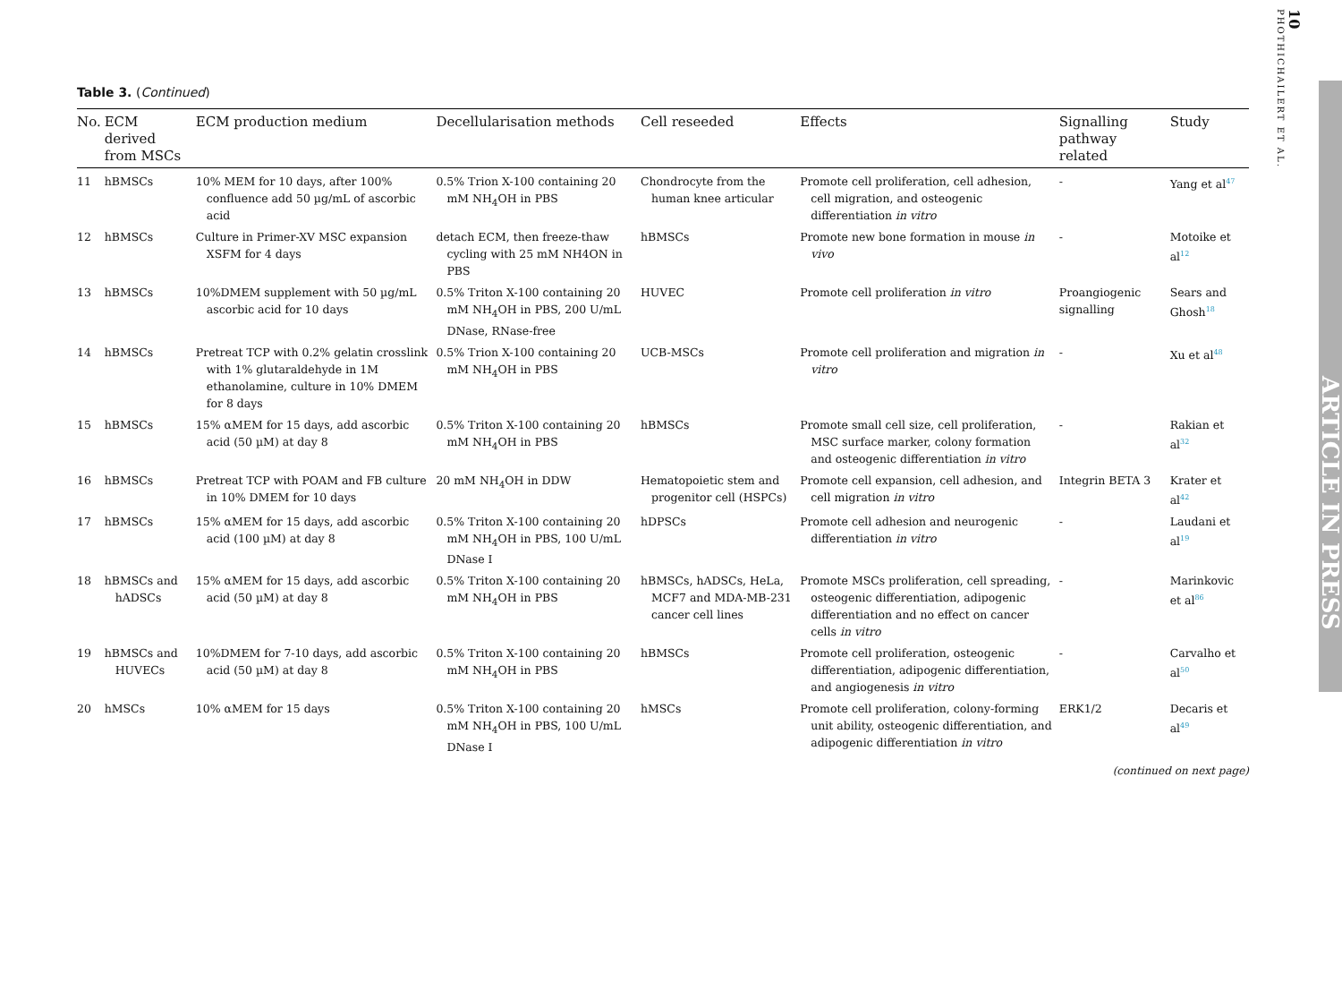Table 3. (Continued)
| No. | ECM derived from MSCs | ECM production medium | Decellularisation methods | Cell reseeded | Effects | Signalling pathway related | Study |
| --- | --- | --- | --- | --- | --- | --- | --- |
| 11 | hBMSCs | 10% MEM for 10 days, after 100% confluence add 50 µg/mL of ascorbic acid | 0.5% Trion X-100 containing 20 mM NH<sub>4</sub>OH in PBS | Chondrocyte from the human knee articular | Promote cell proliferation, cell adhesion, cell migration, and osteogenic differentiation in vitro | - | Yang et al<sup>47</sup> |
| 12 | hBMSCs | Culture in Primer-XV MSC expansion XSFM for 4 days | detach ECM, then freeze-thaw cycling with 25 mM NH4ON in PBS | hBMSCs | Promote new bone formation in mouse in vivo | - | Motoike et al<sup>12</sup> |
| 13 | hBMSCs | 10%DMEM supplement with 50 µg/mL ascorbic acid for 10 days | 0.5% Triton X-100 containing 20 mM NH<sub>4</sub>OH in PBS, 200 U/mL DNase, RNase-free | HUVEC | Promote cell proliferation in vitro | Proangiogenic signalling | Sears and Ghosh<sup>18</sup> |
| 14 | hBMSCs | Pretreat TCP with 0.2% gelatin crosslink with 1% glutaraldehyde in 1M ethanolamine, culture in 10% DMEM for 8 days | 0.5% Trion X-100 containing 20 mM NH<sub>4</sub>OH in PBS | UCB-MSCs | Promote cell proliferation and migration in vitro | - | Xu et al<sup>48</sup> |
| 15 | hBMSCs | 15% αMEM for 15 days, add ascorbic acid (50 µM) at day 8 | 0.5% Triton X-100 containing 20 mM NH<sub>4</sub>OH in PBS | hBMSCs | Promote small cell size, cell proliferation, MSC surface marker, colony formation and osteogenic differentiation in vitro | - | Rakian et al<sup>32</sup> |
| 16 | hBMSCs | Pretreat TCP with POAM and FB culture in 10% DMEM for 10 days | 20 mM NH<sub>4</sub>OH in DDW | Hematopoietic stem and progenitor cell (HSPCs) | Promote cell expansion, cell adhesion, and cell migration in vitro | Integrin BETA 3 | Krater et al<sup>42</sup> |
| 17 | hBMSCs | 15% αMEM for 15 days, add ascorbic acid (100 µM) at day 8 | 0.5% Triton X-100 containing 20 mM NH<sub>4</sub>OH in PBS, 100 U/mL DNase I | hDPSCs | Promote cell adhesion and neurogenic differentiation in vitro | - | Laudani et al<sup>19</sup> |
| 18 | hBMSCs and hADSCs | 15% αMEM for 15 days, add ascorbic acid (50 µM) at day 8 | 0.5% Triton X-100 containing 20 mM NH<sub>4</sub>OH in PBS | hBMSCs, hADSCs, HeLa, MCF7 and MDA-MB-231 cancer cell lines | Promote MSCs proliferation, cell spreading, osteogenic differentiation, adipogenic differentiation and no effect on cancer cells in vitro | - | Marinkovic et al<sup>86</sup> |
| 19 | hBMSCs and HUVECs | 10%DMEM for 7-10 days, add ascorbic acid (50 µM) at day 8 | 0.5% Triton X-100 containing 20 mM NH<sub>4</sub>OH in PBS | hBMSCs | Promote cell proliferation, osteogenic differentiation, adipogenic differentiation, and angiogenesis in vitro | - | Carvalho et al<sup>50</sup> |
| 20 | hMSCs | 10% αMEM for 15 days | 0.5% Triton X-100 containing 20 mM NH<sub>4</sub>OH in PBS, 100 U/mL DNase I | hMSCs | Promote cell proliferation, colony-forming unit ability, osteogenic differentiation, and adipogenic differentiation in vitro | ERK1/2 | Decaris et al<sup>49</sup> |
(continued on next page)
10
PHOTHICHAILERT ET AL.
ARTICLE IN PRESS